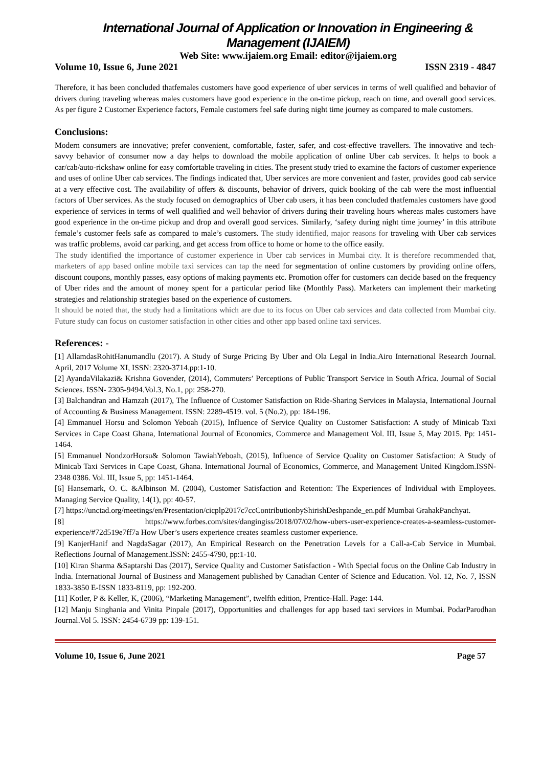International Journal of Application or Innovation in Engineering & Management (IJAIEM)
Web Site: www.ijaiem.org Email: editor@ijaiem.org
Volume 10, Issue 6, June 2021 ISSN 2319 - 4847
Therefore, it has been concluded thatfemales customers have good experience of uber services in terms of well qualified and behavior of drivers during traveling whereas males customers have good experience in the on-time pickup, reach on time, and overall good services. As per figure 2 Customer Experience factors, Female customers feel safe during night time journey as compared to male customers.
Conclusions:
Modern consumers are innovative; prefer convenient, comfortable, faster, safer, and cost-effective travellers. The innovative and tech-savvy behavior of consumer now a day helps to download the mobile application of online Uber cab services. It helps to book a car/cab/auto-rickshaw online for easy comfortable traveling in cities. The present study tried to examine the factors of customer experience and uses of online Uber cab services. The findings indicated that, Uber services are more convenient and faster, provides good cab service at a very effective cost. The availability of offers & discounts, behavior of drivers, quick booking of the cab were the most influential factors of Uber services. As the study focused on demographics of Uber cab users, it has been concluded thatfemales customers have good experience of services in terms of well qualified and well behavior of drivers during their traveling hours whereas males customers have good experience in the on-time pickup and drop and overall good services. Similarly, ‘safety during night time journey’ in this attribute female’s customer feels safe as compared to male’s customers. The study identified, major reasons for traveling with Uber cab services was traffic problems, avoid car parking, and get access from office to home or home to the office easily.
The study identified the importance of customer experience in Uber cab services in Mumbai city. It is therefore recommended that, marketers of app based online mobile taxi services can tap the need for segmentation of online customers by providing online offers, discount coupons, monthly passes, easy options of making payments etc. Promotion offer for customers can decide based on the frequency of Uber rides and the amount of money spent for a particular period like (Monthly Pass). Marketers can implement their marketing strategies and relationship strategies based on the experience of customers.
It should be noted that, the study had a limitations which are due to its focus on Uber cab services and data collected from Mumbai city. Future study can focus on customer satisfaction in other cities and other app based online taxi services.
References: -
[1] AllamdasRohitHanumandlu (2017). A Study of Surge Pricing By Uber and Ola Legal in India.Airo International Research Journal. April, 2017 Volume XI, ISSN: 2320-3714.pp:1-10.
[2] AyandaVilakazi& Krishna Govender, (2014), Commuters’ Perceptions of Public Transport Service in South Africa. Journal of Social Sciences. ISSN- 2305-9494.Vol.3, No.1, pp: 258-270.
[3] Balchandran and Hamzah (2017), The Influence of Customer Satisfaction on Ride-Sharing Services in Malaysia, International Journal of Accounting & Business Management. ISSN: 2289-4519. vol. 5 (No.2), pp: 184-196.
[4] Emmanuel Horsu and Solomon Yeboah (2015), Influence of Service Quality on Customer Satisfaction: A study of Minicab Taxi Services in Cape Coast Ghana, International Journal of Economics, Commerce and Management Vol. III, Issue 5, May 2015. Pp: 1451-1464.
[5] Emmanuel NondzorHorsu& Solomon TawiahYeboah, (2015), Influence of Service Quality on Customer Satisfaction: A Study of Minicab Taxi Services in Cape Coast, Ghana. International Journal of Economics, Commerce, and Management United Kingdom.ISSN- 2348 0386. Vol. III, Issue 5, pp: 1451-1464.
[6] Hansemark, O. C. &Albinson M. (2004), Customer Satisfaction and Retention: The Experiences of Individual with Employees. Managing Service Quality, 14(1), pp: 40-57.
[7] https://unctad.org/meetings/en/Presentation/cicplp2017c7ccContributionbyShirishDeshpande_en.pdf Mumbai GrahakPanchyat.
[8] https://www.forbes.com/sites/dangingiss/2018/07/02/how-ubers-user-experience-creates-a-seamless-customer-experience/#72d519e7ff7a How Uber’s users experience creates seamless customer experience.
[9] KanjerHanif and NagdaSagar (2017), An Empirical Research on the Penetration Levels for a Call-a-Cab Service in Mumbai. Reflections Journal of Management.ISSN: 2455-4790, pp:1-10.
[10] Kiran Sharma &Saptarshi Das (2017), Service Quality and Customer Satisfaction - With Special focus on the Online Cab Industry in India. International Journal of Business and Management published by Canadian Center of Science and Education. Vol. 12, No. 7, ISSN 1833-3850 E-ISSN 1833-8119, pp: 192-200.
[11] Kotler, P & Keller, K, (2006), “Marketing Management”, twelfth edition, Prentice-Hall. Page: 144.
[12] Manju Singhania and Vinita Pinpale (2017), Opportunities and challenges for app based taxi services in Mumbai. PodarParodhan Journal.Vol 5. ISSN: 2454-6739 pp: 139-151.
Volume 10, Issue 6, June 2021 Page 57